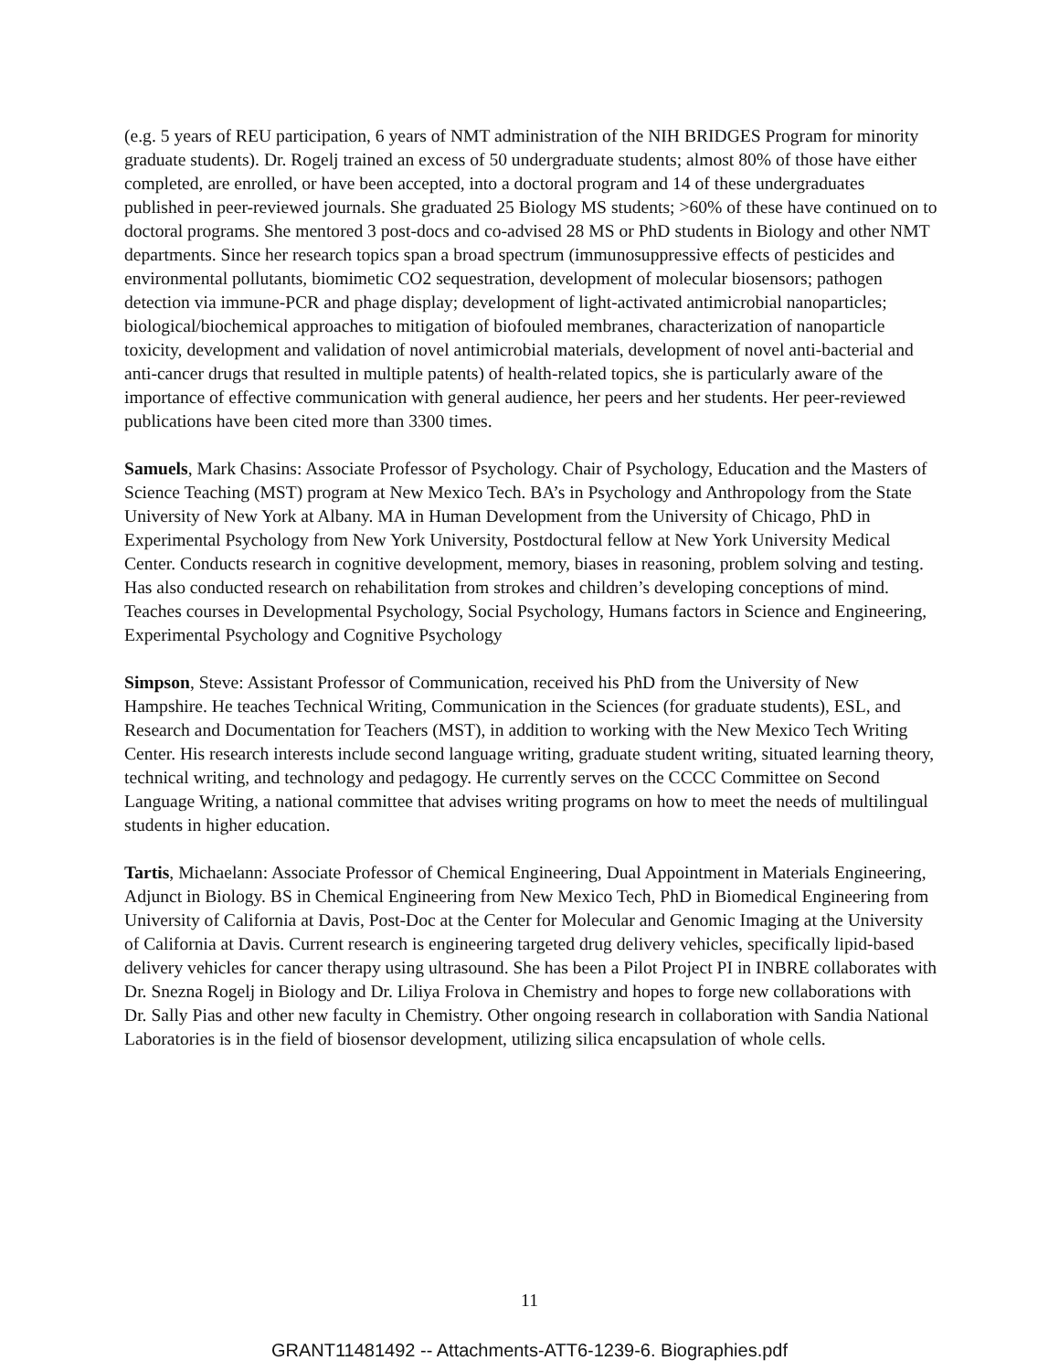(e.g. 5 years of REU participation, 6 years of NMT administration of the NIH BRIDGES Program for minority graduate students). Dr. Rogelj trained an excess of 50 undergraduate students; almost 80% of those have either completed, are enrolled, or have been accepted, into a doctoral program and 14 of these undergraduates published in peer-reviewed journals. She graduated 25 Biology MS students; >60% of these have continued on to doctoral programs. She mentored 3 post-docs and co-advised 28 MS or PhD students in Biology and other NMT departments. Since her research topics span a broad spectrum (immunosuppressive effects of pesticides and environmental pollutants, biomimetic CO2 sequestration, development of molecular biosensors; pathogen detection via immune-PCR and phage display; development of light-activated antimicrobial nanoparticles; biological/biochemical approaches to mitigation of biofouled membranes, characterization of nanoparticle toxicity, development and validation of novel antimicrobial materials, development of novel anti-bacterial and anti-cancer drugs that resulted in multiple patents) of health-related topics, she is particularly aware of the importance of effective communication with general audience, her peers and her students. Her peer-reviewed publications have been cited more than 3300 times.
Samuels, Mark Chasins: Associate Professor of Psychology. Chair of Psychology, Education and the Masters of Science Teaching (MST) program at New Mexico Tech. BA’s in Psychology and Anthropology from the State University of New York at Albany. MA in Human Development from the University of Chicago, PhD in Experimental Psychology from New York University, Postdoctural fellow at New York University Medical Center. Conducts research in cognitive development, memory, biases in reasoning, problem solving and testing. Has also conducted research on rehabilitation from strokes and children’s developing conceptions of mind. Teaches courses in Developmental Psychology, Social Psychology, Humans factors in Science and Engineering, Experimental Psychology and Cognitive Psychology
Simpson, Steve: Assistant Professor of Communication, received his PhD from the University of New Hampshire. He teaches Technical Writing, Communication in the Sciences (for graduate students), ESL, and Research and Documentation for Teachers (MST), in addition to working with the New Mexico Tech Writing Center. His research interests include second language writing, graduate student writing, situated learning theory, technical writing, and technology and pedagogy. He currently serves on the CCCC Committee on Second Language Writing, a national committee that advises writing programs on how to meet the needs of multilingual students in higher education.
Tartis, Michaelann: Associate Professor of Chemical Engineering, Dual Appointment in Materials Engineering, Adjunct in Biology. BS in Chemical Engineering from New Mexico Tech, PhD in Biomedical Engineering from University of California at Davis, Post-Doc at the Center for Molecular and Genomic Imaging at the University of California at Davis. Current research is engineering targeted drug delivery vehicles, specifically lipid-based delivery vehicles for cancer therapy using ultrasound. She has been a Pilot Project PI in INBRE collaborates with Dr. Snezna Rogelj in Biology and Dr. Liliya Frolova in Chemistry and hopes to forge new collaborations with Dr. Sally Pias and other new faculty in Chemistry. Other ongoing research in collaboration with Sandia National Laboratories is in the field of biosensor development, utilizing silica encapsulation of whole cells.
11
GRANT11481492 -- Attachments-ATT6-1239-6. Biographies.pdf